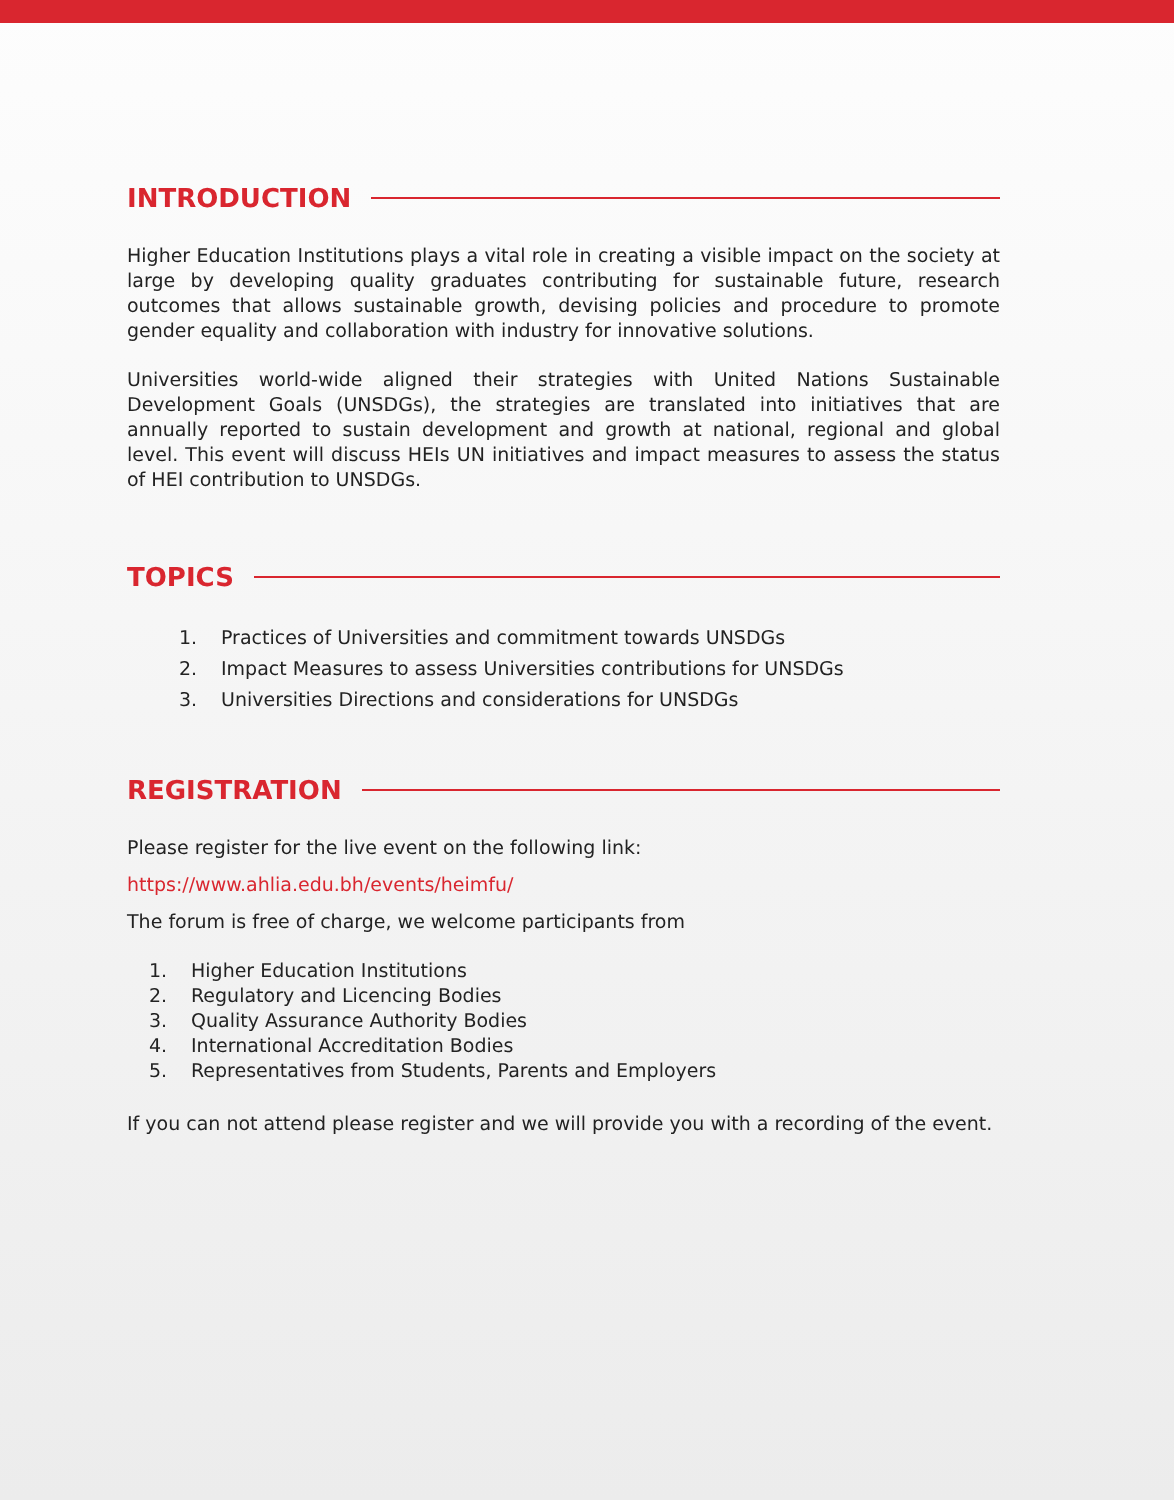INTRODUCTION
Higher Education Institutions plays a vital role in creating a visible impact on the society at large by developing quality graduates contributing for sustainable future, research outcomes that allows sustainable growth, devising policies and procedure to promote gender equality and collaboration with industry for innovative solutions.
Universities world-wide aligned their strategies with United Nations Sustainable Development Goals (UNSDGs), the strategies are translated into initiatives that are annually reported to sustain development and growth at national, regional and global level. This event will discuss HEIs UN initiatives and impact measures to assess the status of HEI contribution to UNSDGs.
TOPICS
1. Practices of Universities and commitment towards UNSDGs
2. Impact Measures to assess Universities contributions for UNSDGs
3. Universities Directions and considerations for UNSDGs
REGISTRATION
Please register for the live event on the following link:
https://www.ahlia.edu.bh/events/heimfu/
The forum is free of charge, we welcome participants from
1. Higher Education Institutions
2. Regulatory and Licencing Bodies
3. Quality Assurance Authority Bodies
4. International Accreditation Bodies
5. Representatives from Students, Parents and Employers
If you can not attend please register and we will provide you with a recording of the event.